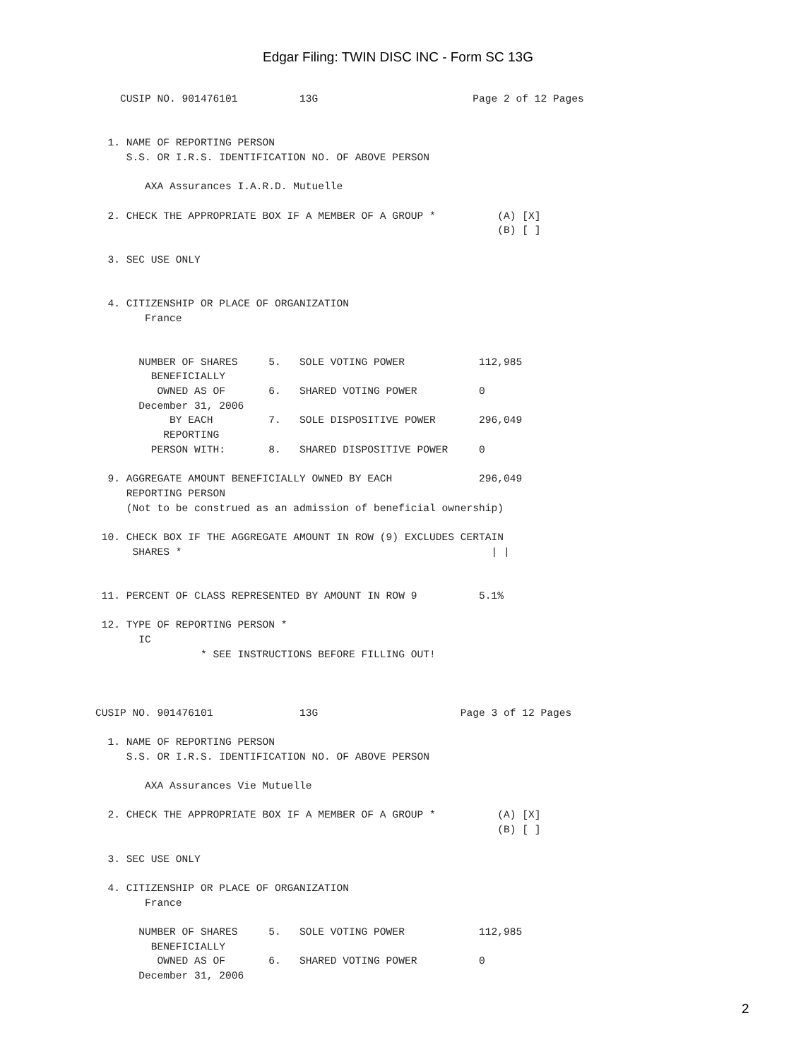Edgar Filing: TWIN DISC INC - Form SC 13G
    CUSIP NO. 901476101          13G                         Page 2 of 12 Pages


  1. NAME OF REPORTING PERSON
     S.S. OR I.R.S. IDENTIFICATION NO. OF ABOVE PERSON

        AXA Assurances I.A.R.D. Mutuelle

  2. CHECK THE APPROPRIATE BOX IF A MEMBER OF A GROUP *          (A) [X]
                                                                 (B) [ ]

  3. SEC USE ONLY


  4. CITIZENSHIP OR PLACE OF ORGANIZATION
        France


       NUMBER OF SHARES     5.   SOLE VOTING POWER            112,985
         BENEFICIALLY
          OWNED AS OF       6.   SHARED VOTING POWER          0
       December 31, 2006
            BY EACH         7.   SOLE DISPOSITIVE POWER       296,049
           REPORTING
         PERSON WITH:       8.   SHARED DISPOSITIVE POWER     0

  9. AGGREGATE AMOUNT BENEFICIALLY OWNED BY EACH              296,049
     REPORTING PERSON
     (Not to be construed as an admission of beneficial ownership)

 10. CHECK BOX IF THE AGGREGATE AMOUNT IN ROW (9) EXCLUDES CERTAIN
      SHARES *                                                  | |


 11. PERCENT OF CLASS REPRESENTED BY AMOUNT IN ROW 9          5.1%

 12. TYPE OF REPORTING PERSON *
       IC
                 * SEE INSTRUCTIONS BEFORE FILLING OUT!



CUSIP NO. 901476101              13G                       Page 3 of 12 Pages

  1. NAME OF REPORTING PERSON
     S.S. OR I.R.S. IDENTIFICATION NO. OF ABOVE PERSON

        AXA Assurances Vie Mutuelle

  2. CHECK THE APPROPRIATE BOX IF A MEMBER OF A GROUP *          (A) [X]
                                                                 (B) [ ]

  3. SEC USE ONLY

  4. CITIZENSHIP OR PLACE OF ORGANIZATION
        France

       NUMBER OF SHARES     5.   SOLE VOTING POWER            112,985
         BENEFICIALLY
          OWNED AS OF       6.   SHARED VOTING POWER          0
       December 31, 2006
2